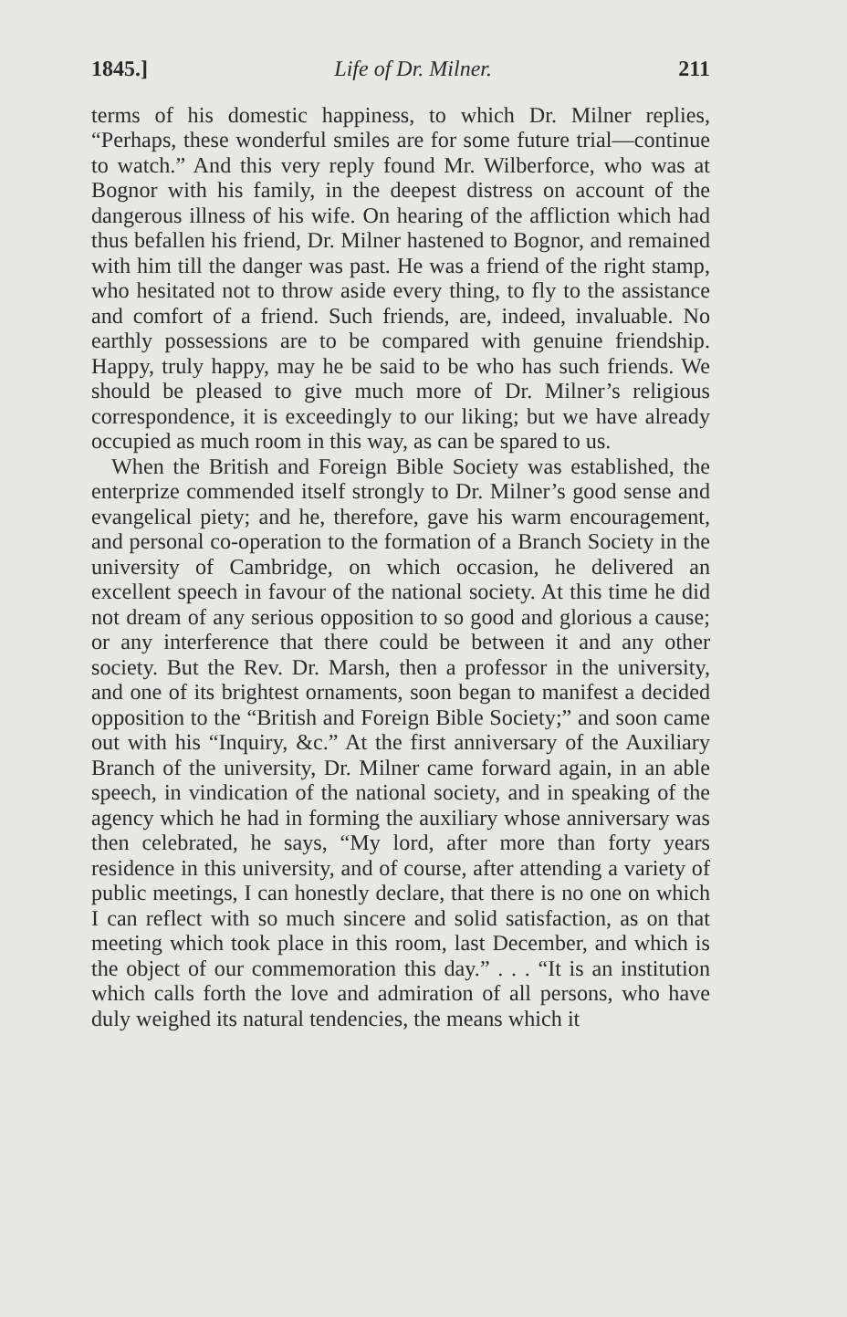1845.] Life of Dr. Milner. 211
terms of his domestic happiness, to which Dr. Milner replies, “Perhaps, these wonderful smiles are for some future trial—continue to watch.” And this very reply found Mr. Wilberforce, who was at Bognor with his family, in the deepest distress on account of the dangerous illness of his wife. On hearing of the affliction which had thus befallen his friend, Dr. Milner hastened to Bognor, and remained with him till the danger was past. He was a friend of the right stamp, who hesitated not to throw aside every thing, to fly to the assistance and comfort of a friend. Such friends, are, indeed, invaluable. No earthly possessions are to be compared with genuine friendship. Happy, truly happy, may he be said to be who has such friends. We should be pleased to give much more of Dr. Milner’s religious correspondence, it is exceedingly to our liking; but we have already occupied as much room in this way, as can be spared to us.
When the British and Foreign Bible Society was established, the enterprize commended itself strongly to Dr. Milner’s good sense and evangelical piety; and he, therefore, gave his warm encouragement, and personal co-operation to the formation of a Branch Society in the university of Cambridge, on which occasion, he delivered an excellent speech in favour of the national society. At this time he did not dream of any serious opposition to so good and glorious a cause; or any interference that there could be between it and any other society. But the Rev. Dr. Marsh, then a professor in the university, and one of its brightest ornaments, soon began to manifest a decided opposition to the “British and Foreign Bible Society;” and soon came out with his “Inquiry, &c.” At the first anniversary of the Auxiliary Branch of the university, Dr. Milner came forward again, in an able speech, in vindication of the national society, and in speaking of the agency which he had in forming the auxiliary whose anniversary was then celebrated, he says, “My lord, after more than forty years residence in this university, and of course, after attending a variety of public meetings, I can honestly declare, that there is no one on which I can reflect with so much sincere and solid satisfaction, as on that meeting which took place in this room, last December, and which is the object of our commemoration this day.” . . . “It is an institution which calls forth the love and admiration of all persons, who have duly weighed its natural tendencies, the means which it